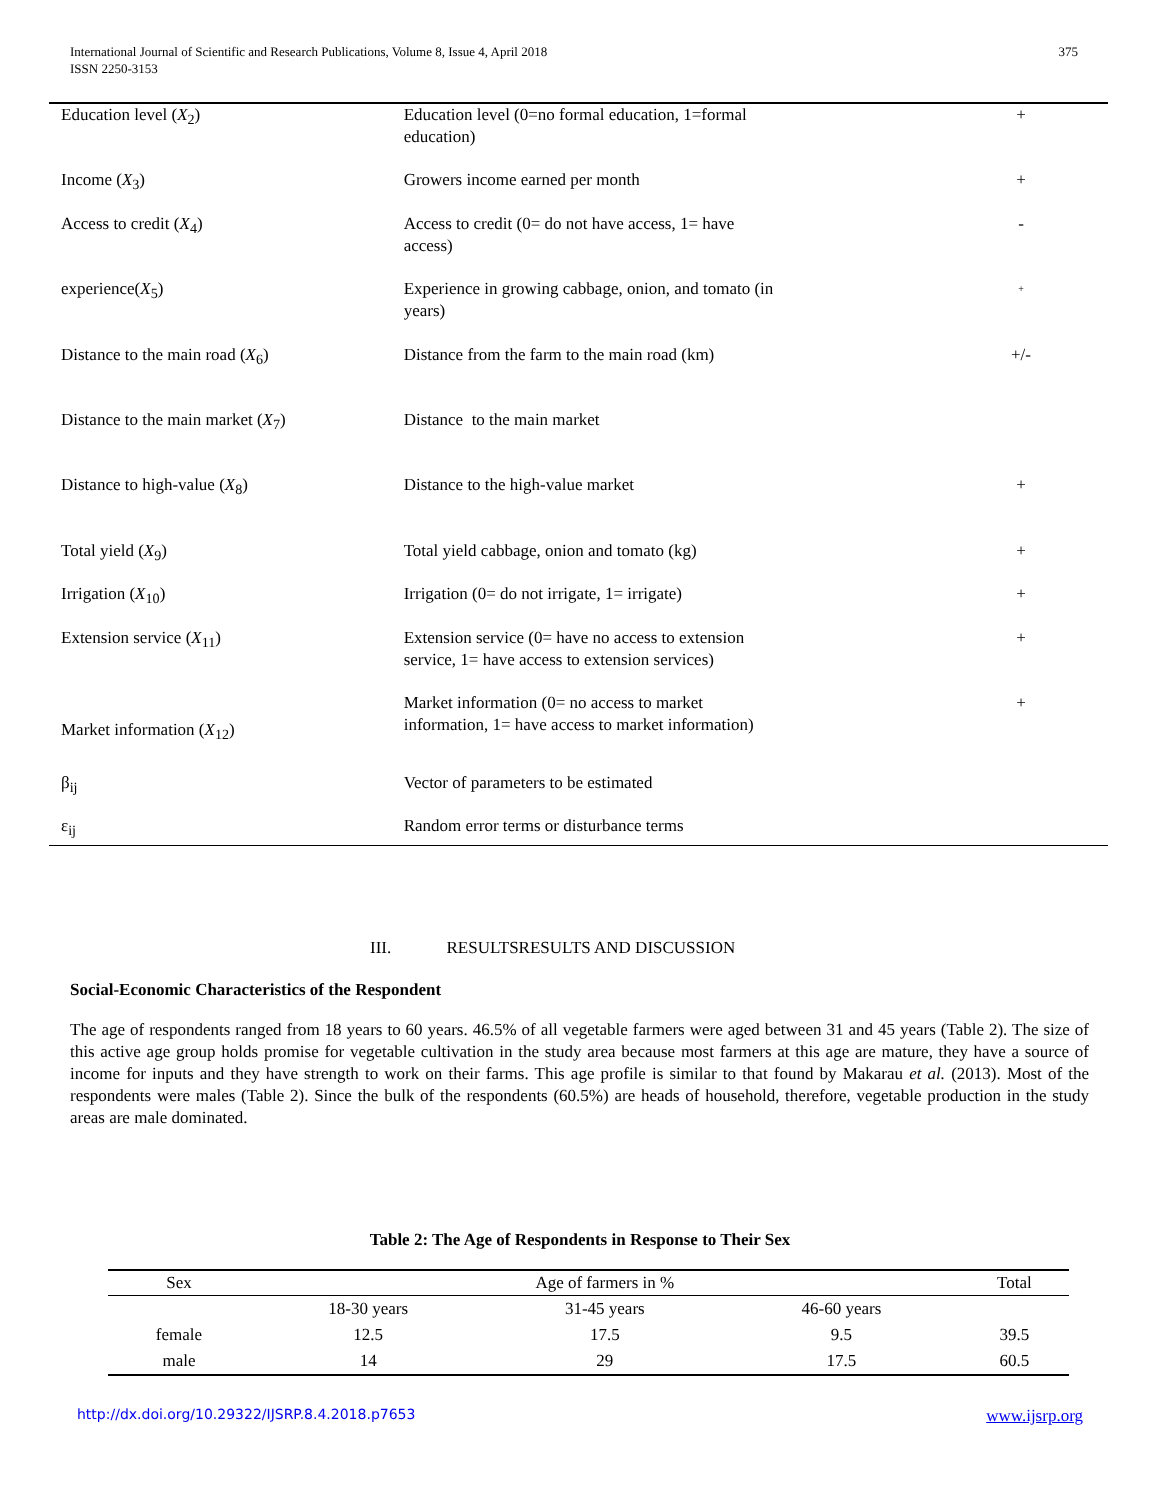375 International Journal of Scientific and Research Publications, Volume 8, Issue 4, April 2018
ISSN 2250-3153
| Education level ( X<sub>2</sub>) | Education level (0=no formal education, 1=formal education) | + |
| Income ( X<sub>3</sub>) | Growers income earned per month | + |
| Access to credit ( X<sub>4</sub>) | Access to credit (0= do not have access, 1= have access) | - |
| experience( X<sub>5</sub>) | Experience in growing cabbage, onion, and tomato (in years) | + |
| Distance to the main road ( X<sub>6</sub>) | Distance from the farm to the main road (km) | +/- |
| Distance to the main market ( X<sub>7</sub>) | Distance to the main market | |
| Distance to high-value ( X<sub>8</sub>) | Distance to the high-value market | + |
| Total yield ( X<sub>9</sub>) | Total yield cabbage, onion and tomato (kg) | + |
| Irrigation ( X<sub>10</sub>) | Irrigation (0= do not irrigate, 1= irrigate) | + |
| Extension service ( X<sub>11</sub>) | Extension service (0= have no access to extension service, 1= have access to extension services) | + |
| Market information ( X<sub>12</sub>) | Market information (0= no access to market information, 1= have access to market information) | + |
| β<sub>ij</sub> | Vector of parameters to be estimated | |
| ε<sub>ij</sub> | Random error terms or disturbance terms | |
III. RESULTSRESULTS AND DISCUSSION
Social-Economic Characteristics of the Respondent
The age of respondents ranged from 18 years to 60 years. 46.5% of all vegetable farmers were aged between 31 and 45 years (Table 2). The size of this active age group holds promise for vegetable cultivation in the study area because most farmers at this age are mature, they have a source of income for inputs and they have strength to work on their farms. This age profile is similar to that found by Makarau et al. (2013). Most of the respondents were males (Table 2). Since the bulk of the respondents (60.5%) are heads of household, therefore, vegetable production in the study areas are male dominated.
Table 2: The Age of Respondents in Response to Their Sex
| Sex | Age of farmers in % | | | Total |
| --- | --- | --- | --- | --- |
| | 18-30 years | 31-45 years | 46-60 years | |
| female | 12.5 | 17.5 | 9.5 | 39.5 |
| male | 14 | 29 | 17.5 | 60.5 |
www.ijsrp.org http://dx.doi.org/10.29322/IJSRP.8.4.2018.p7653